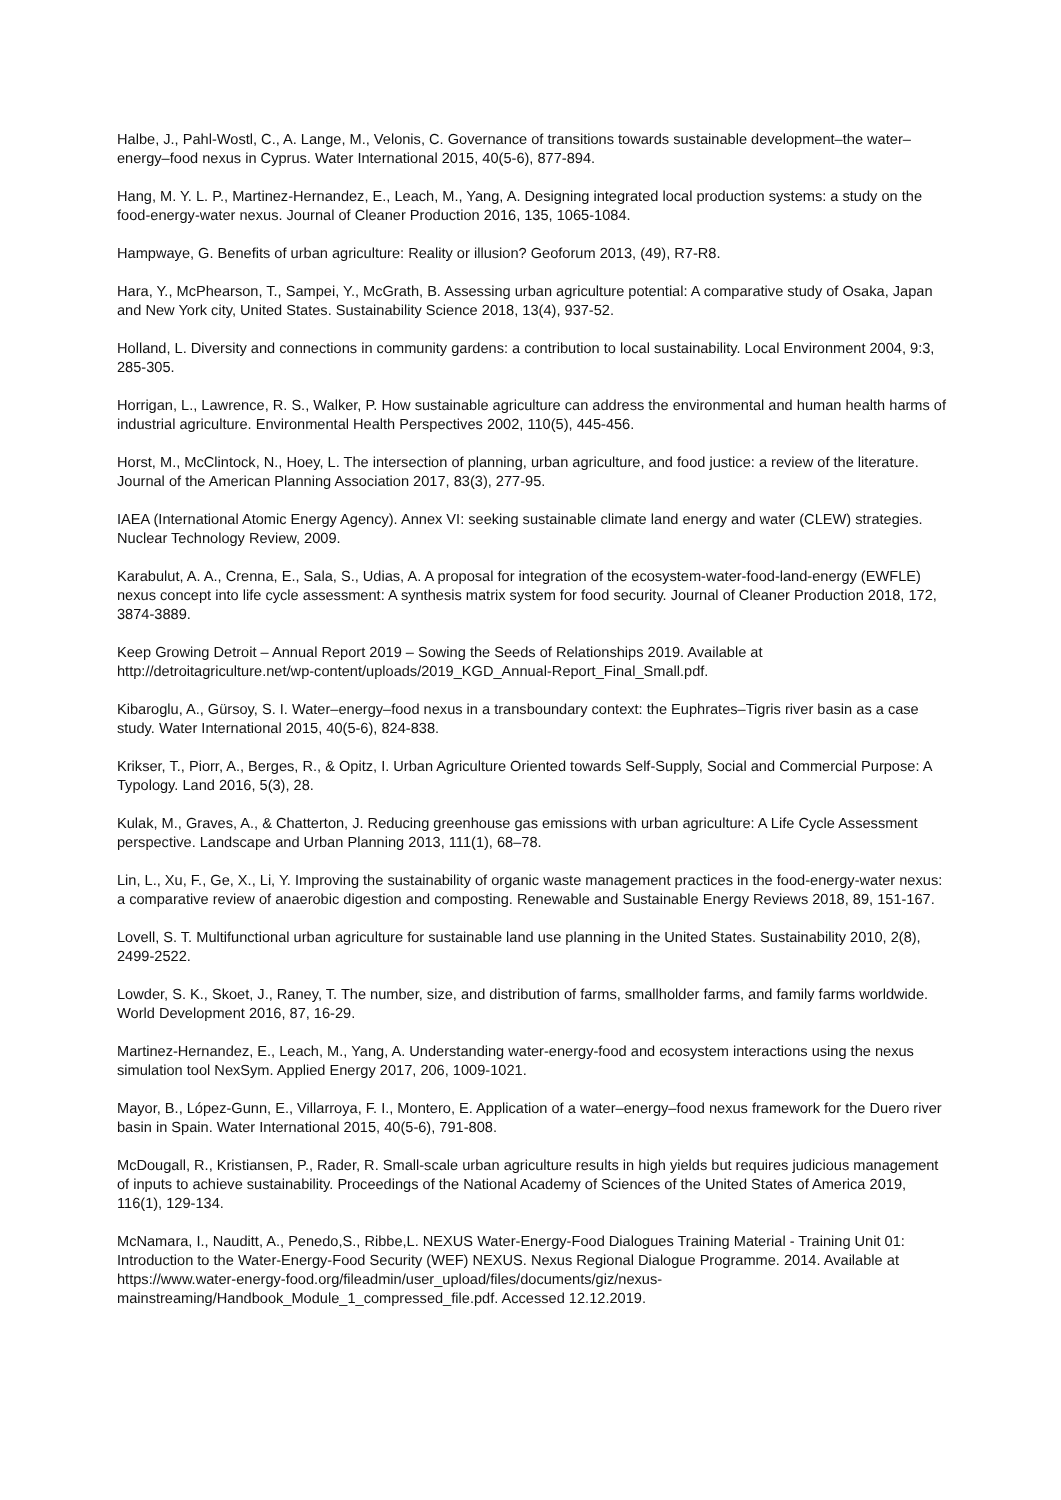Halbe, J., Pahl-Wostl, C., A. Lange, M., Velonis, C. Governance of transitions towards sustainable development–the water–energy–food nexus in Cyprus. Water International 2015, 40(5-6), 877-894.
Hang, M. Y. L. P., Martinez-Hernandez, E., Leach, M., Yang, A. Designing integrated local production systems: a study on the food-energy-water nexus. Journal of Cleaner Production 2016, 135, 1065-1084.
Hampwaye, G. Benefits of urban agriculture: Reality or illusion? Geoforum 2013, (49), R7-R8.
Hara, Y., McPhearson, T., Sampei, Y., McGrath, B. Assessing urban agriculture potential: A comparative study of Osaka, Japan and New York city, United States. Sustainability Science 2018, 13(4), 937-52.
Holland, L. Diversity and connections in community gardens: a contribution to local sustainability. Local Environment 2004, 9:3, 285-305.
Horrigan, L., Lawrence, R. S., Walker, P. How sustainable agriculture can address the environmental and human health harms of industrial agriculture. Environmental Health Perspectives 2002, 110(5), 445-456.
Horst, M., McClintock, N., Hoey, L. The intersection of planning, urban agriculture, and food justice: a review of the literature. Journal of the American Planning Association 2017, 83(3), 277-95.
IAEA (International Atomic Energy Agency). Annex VI: seeking sustainable climate land energy and water (CLEW) strategies. Nuclear Technology Review, 2009.
Karabulut, A. A., Crenna, E., Sala, S., Udias, A. A proposal for integration of the ecosystem-water-food-land-energy (EWFLE) nexus concept into life cycle assessment: A synthesis matrix system for food security. Journal of Cleaner Production 2018, 172, 3874-3889.
Keep Growing Detroit – Annual Report 2019 – Sowing the Seeds of Relationships 2019. Available at http://detroitagriculture.net/wp-content/uploads/2019_KGD_Annual-Report_Final_Small.pdf.
Kibaroglu, A., Gürsoy, S. I. Water–energy–food nexus in a transboundary context: the Euphrates–Tigris river basin as a case study. Water International 2015, 40(5-6), 824-838.
Krikser, T., Piorr, A., Berges, R., & Opitz, I. Urban Agriculture Oriented towards Self-Supply, Social and Commercial Purpose: A Typology. Land 2016, 5(3), 28.
Kulak, M., Graves, A., & Chatterton, J. Reducing greenhouse gas emissions with urban agriculture: A Life Cycle Assessment perspective. Landscape and Urban Planning 2013, 111(1), 68–78.
Lin, L., Xu, F., Ge, X., Li, Y. Improving the sustainability of organic waste management practices in the food-energy-water nexus: a comparative review of anaerobic digestion and composting. Renewable and Sustainable Energy Reviews 2018, 89, 151-167.
Lovell, S. T. Multifunctional urban agriculture for sustainable land use planning in the United States. Sustainability 2010, 2(8), 2499-2522.
Lowder, S. K., Skoet, J., Raney, T. The number, size, and distribution of farms, smallholder farms, and family farms worldwide. World Development 2016, 87, 16-29.
Martinez-Hernandez, E., Leach, M., Yang, A. Understanding water-energy-food and ecosystem interactions using the nexus simulation tool NexSym. Applied Energy 2017, 206, 1009-1021.
Mayor, B., López-Gunn, E., Villarroya, F. I., Montero, E. Application of a water–energy–food nexus framework for the Duero river basin in Spain. Water International 2015, 40(5-6), 791-808.
McDougall, R., Kristiansen, P., Rader, R. Small-scale urban agriculture results in high yields but requires judicious management of inputs to achieve sustainability. Proceedings of the National Academy of Sciences of the United States of America 2019, 116(1), 129-134.
McNamara, I., Nauditt, A., Penedo,S., Ribbe,L. NEXUS Water-Energy-Food Dialogues Training Material - Training Unit 01: Introduction to the Water-Energy-Food Security (WEF) NEXUS. Nexus Regional Dialogue Programme. 2014. Available at https://www.water-energy-food.org/fileadmin/user_upload/files/documents/giz/nexus-mainstreaming/Handbook_Module_1_compressed_file.pdf. Accessed 12.12.2019.